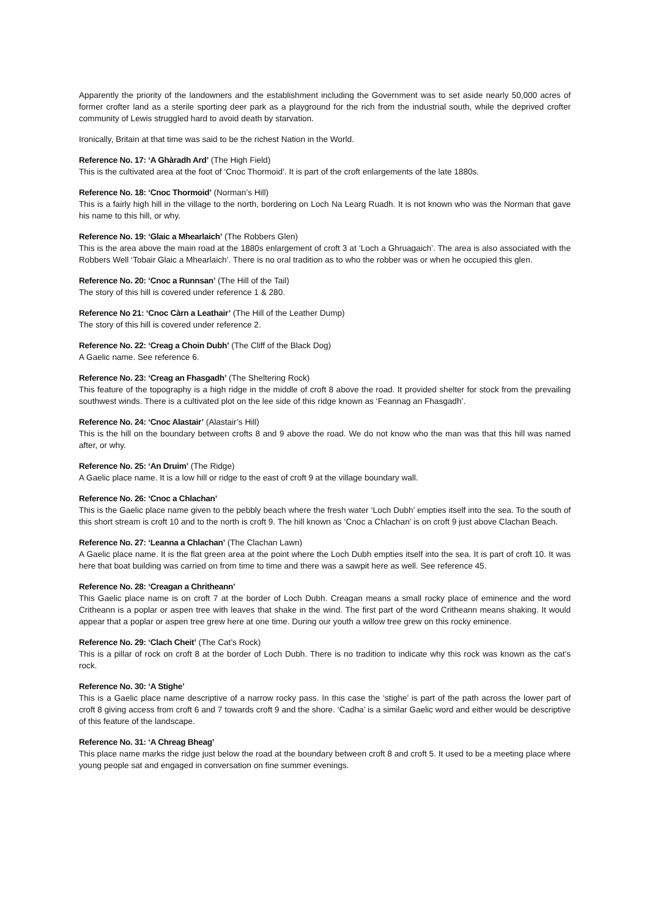Apparently the priority of the landowners and the establishment including the Government was to set aside nearly 50,000 acres of former crofter land as a sterile sporting deer park as a playground for the rich from the industrial south, while the deprived crofter community of Lewis struggled hard to avoid death by starvation.
Ironically, Britain at that time was said to be the richest Nation in the World.
Reference No. 17: ‘A Ghàradh Ard’ (The High Field)
This is the cultivated area at the foot of ‘Cnoc Thormoid’. It is part of the croft enlargements of the late 1880s.
Reference No. 18: ‘Cnoc Thormoid’ (Norman’s Hill)
This is a fairly high hill in the village to the north, bordering on Loch Na Learg Ruadh. It is not known who was the Norman that gave his name to this hill, or why.
Reference No. 19: ‘Glaic a Mhearlaich’ (The Robbers Glen)
This is the area above the main road at the 1880s enlargement of croft 3 at ‘Loch a Ghruagaich’. The area is also associated with the Robbers Well ‘Tobair Glaic a Mhearlaich’. There is no oral tradition as to who the robber was or when he occupied this glen.
Reference No. 20: ‘Cnoc a Runnsan’ (The Hill of the Tail)
The story of this hill is covered under reference 1 & 280.
Reference No 21: ‘Cnoc Càrn a Leathair’ (The Hill of the Leather Dump)
The story of this hill is covered under reference 2.
Reference No. 22: ‘Creag a Choin Dubh’ (The Cliff of the Black Dog)
A Gaelic name. See reference 6.
Reference No. 23: ‘Creag an Fhasgadh’ (The Sheltering Rock)
This feature of the topography is a high ridge in the middle of croft 8 above the road. It provided shelter for stock from the prevailing southwest winds. There is a cultivated plot on the lee side of this ridge known as ‘Feannag an Fhasgadh’.
Reference No. 24: ‘Cnoc Alastair’ (Alastair’s Hill)
This is the hill on the boundary between crofts 8 and 9 above the road. We do not know who the man was that this hill was named after, or why.
Reference No. 25: ‘An Druim’ (The Ridge)
A Gaelic place name. It is a low hill or ridge to the east of croft 9 at the village boundary wall.
Reference No. 26: ‘Cnoc a Chlachan’
This is the Gaelic place name given to the pebbly beach where the fresh water ‘Loch Dubh’ empties itself into the sea. To the south of this short stream is croft 10 and to the north is croft 9. The hill known as ‘Cnoc a Chlachan’ is on croft 9 just above Clachan Beach.
Reference No. 27: ‘Leanna a Chlachan’ (The Clachan Lawn)
A Gaelic place name. It is the flat green area at the point where the Loch Dubh empties itself into the sea. It is part of croft 10. It was here that boat building was carried on from time to time and there was a sawpit here as well. See reference 45.
Reference No. 28: ‘Creagan a Chritheann’
This Gaelic place name is on croft 7 at the border of Loch Dubh. Creagan means a small rocky place of eminence and the word Critheann is a poplar or aspen tree with leaves that shake in the wind. The first part of the word Critheann means shaking. It would appear that a poplar or aspen tree grew here at one time. During our youth a willow tree grew on this rocky eminence.
Reference No. 29: ‘Clach Cheit’ (The Cat’s Rock)
This is a pillar of rock on croft 8 at the border of Loch Dubh. There is no tradition to indicate why this rock was known as the cat’s rock.
Reference No. 30: ‘A Stighe’
This is a Gaelic place name descriptive of a narrow rocky pass. In this case the ‘stighe’ is part of the path across the lower part of croft 8 giving access from croft 6 and 7 towards croft 9 and the shore. ‘Cadha’ is a similar Gaelic word and either would be descriptive of this feature of the landscape.
Reference No. 31: ‘A Chreag Bheag’
This place name marks the ridge just below the road at the boundary between croft 8 and croft 5. It used to be a meeting place where young people sat and engaged in conversation on fine summer evenings.